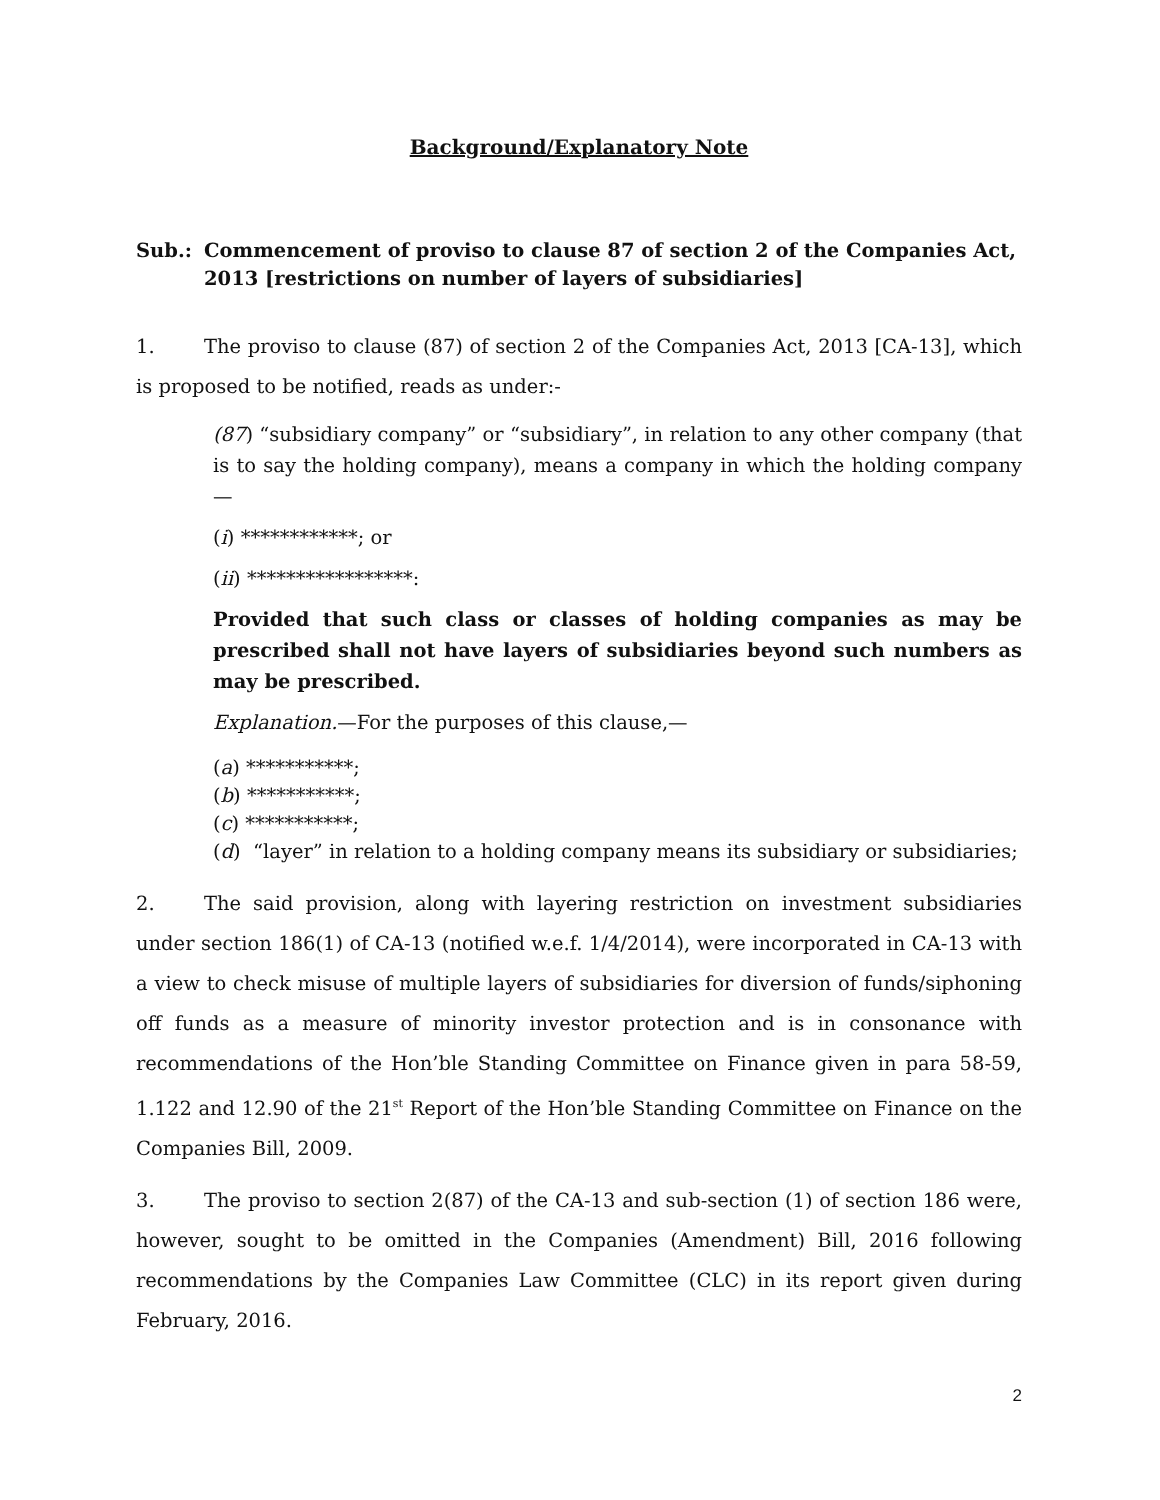Background/Explanatory Note
Sub.: Commencement of proviso to clause 87 of section 2 of the Companies Act, 2013 [restrictions on number of layers of subsidiaries]
1. The proviso to clause (87) of section 2 of the Companies Act, 2013 [CA-13], which is proposed to be notified, reads as under:-
(87) “subsidiary company” or “subsidiary”, in relation to any other company (that is to say the holding company), means a company in which the holding company—
(i) ************; or
(ii) *****************:
Provided that such class or classes of holding companies as may be prescribed shall not have layers of subsidiaries beyond such numbers as may be prescribed.
Explanation.—For the purposes of this clause,—
(a) ***********;
(b) ***********;
(c) ***********;
(d) “layer” in relation to a holding company means its subsidiary or subsidiaries;
2. The said provision, along with layering restriction on investment subsidiaries under section 186(1) of CA-13 (notified w.e.f. 1/4/2014), were incorporated in CA-13 with a view to check misuse of multiple layers of subsidiaries for diversion of funds/siphoning off funds as a measure of minority investor protection and is in consonance with recommendations of the Hon’ble Standing Committee on Finance given in para 58-59, 1.122 and 12.90 of the 21<sup>st</sup> Report of the Hon’ble Standing Committee on Finance on the Companies Bill, 2009.
3. The proviso to section 2(87) of the CA-13 and sub-section (1) of section 186 were, however, sought to be omitted in the Companies (Amendment) Bill, 2016 following recommendations by the Companies Law Committee (CLC) in its report given during February, 2016.
2